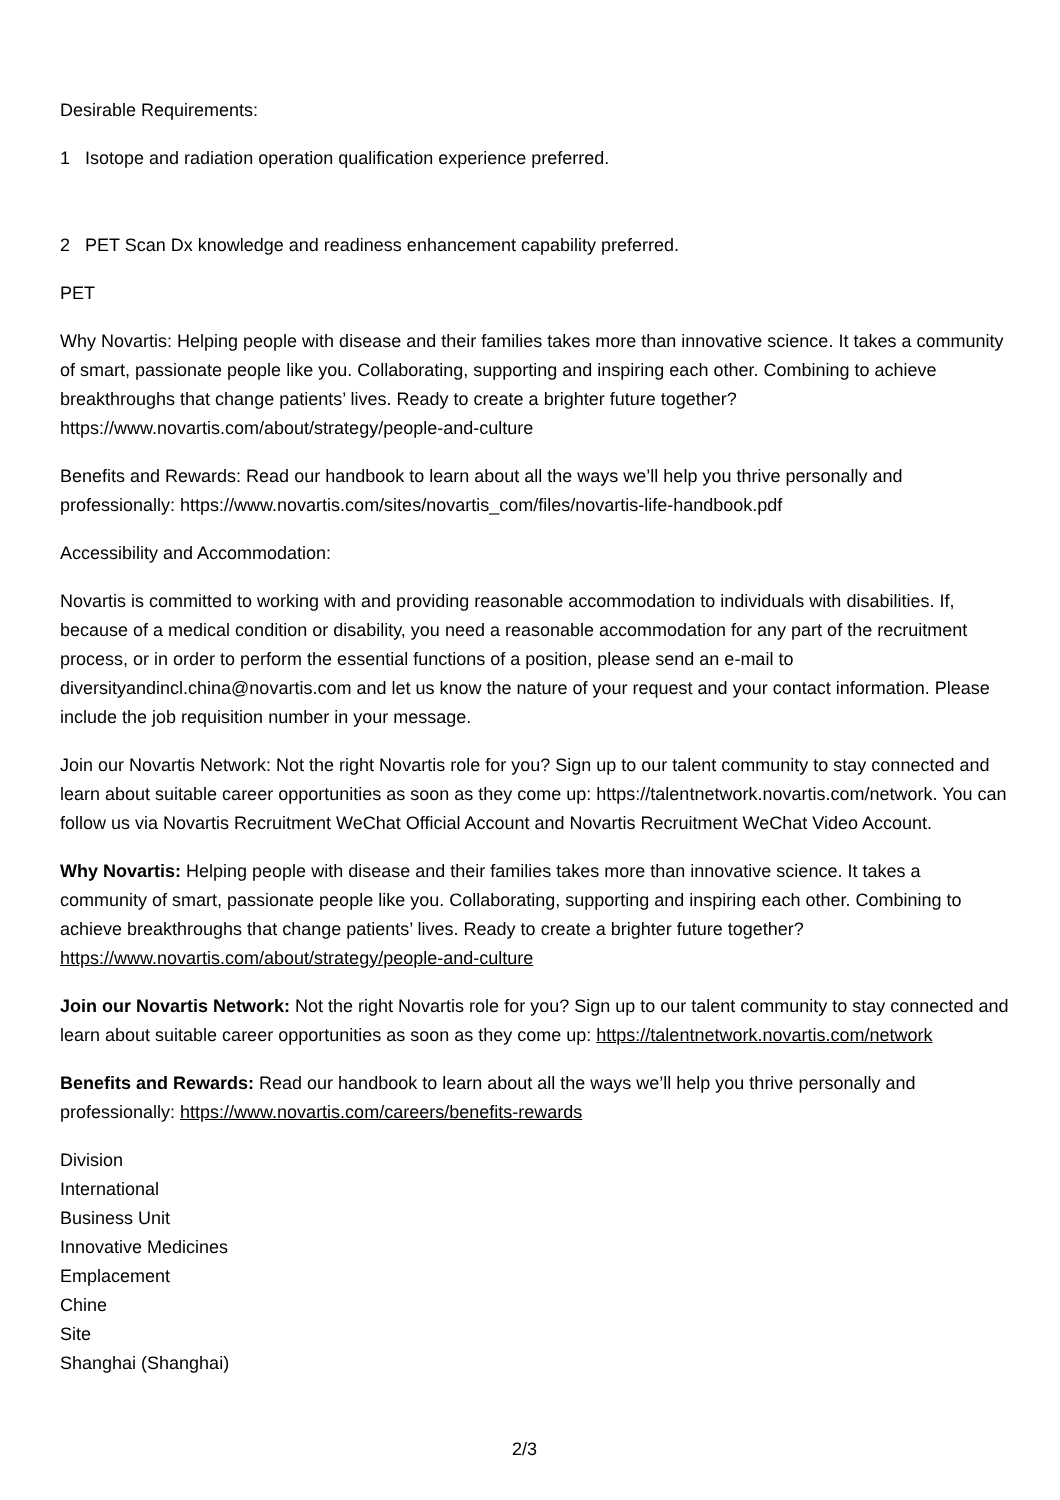Desirable Requirements:
1 Isotope and radiation operation qualification experience preferred.
2 PET Scan Dx knowledge and readiness enhancement capability preferred.
PET
Why Novartis: Helping people with disease and their families takes more than innovative science. It takes a community of smart, passionate people like you. Collaborating, supporting and inspiring each other. Combining to achieve breakthroughs that change patients’ lives. Ready to create a brighter future together? https://www.novartis.com/about/strategy/people-and-culture
Benefits and Rewards: Read our handbook to learn about all the ways we’ll help you thrive personally and professionally: https://www.novartis.com/sites/novartis_com/files/novartis-life-handbook.pdf
Accessibility and Accommodation:
Novartis is committed to working with and providing reasonable accommodation to individuals with disabilities. If, because of a medical condition or disability, you need a reasonable accommodation for any part of the recruitment process, or in order to perform the essential functions of a position, please send an e-mail to diversityandincl.china@novartis.com and let us know the nature of your request and your contact information. Please include the job requisition number in your message.
Join our Novartis Network: Not the right Novartis role for you? Sign up to our talent community to stay connected and learn about suitable career opportunities as soon as they come up: https://talentnetwork.novartis.com/network. You can follow us via Novartis Recruitment WeChat Official Account and Novartis Recruitment WeChat Video Account.
Why Novartis: Helping people with disease and their families takes more than innovative science. It takes a community of smart, passionate people like you. Collaborating, supporting and inspiring each other. Combining to achieve breakthroughs that change patients’ lives. Ready to create a brighter future together? https://www.novartis.com/about/strategy/people-and-culture
Join our Novartis Network: Not the right Novartis role for you? Sign up to our talent community to stay connected and learn about suitable career opportunities as soon as they come up: https://talentnetwork.novartis.com/network
Benefits and Rewards: Read our handbook to learn about all the ways we’ll help you thrive personally and professionally: https://www.novartis.com/careers/benefits-rewards
Division
International
Business Unit
Innovative Medicines
Emplacement
Chine
Site
Shanghai (Shanghai)
2/3